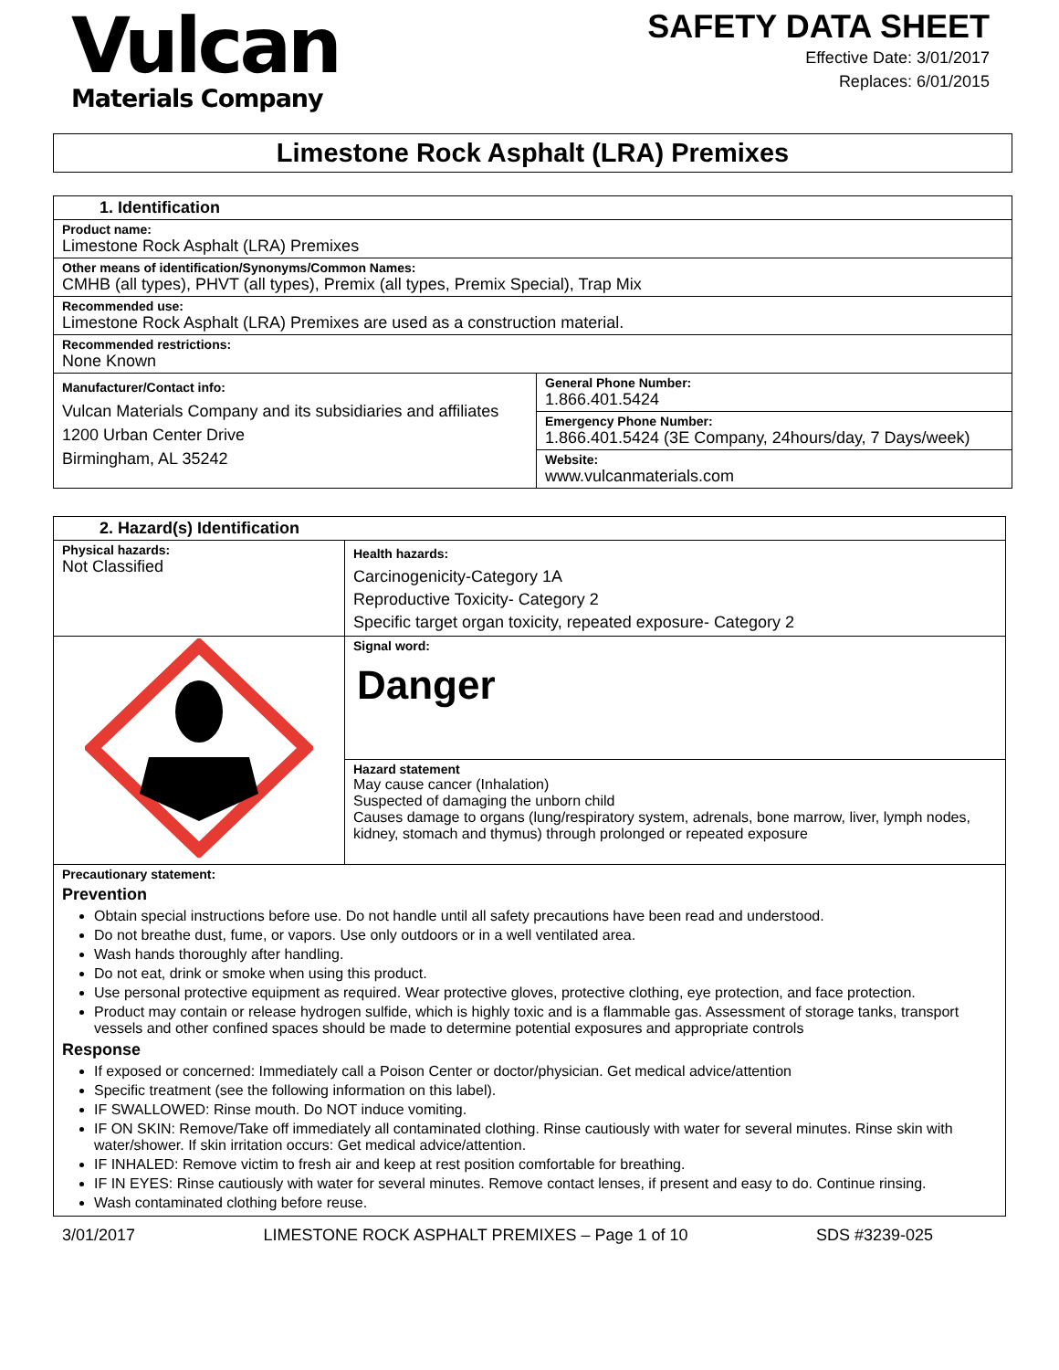Vulcan
Materials Company
SAFETY DATA SHEET
Effective Date: 3/01/2017
Replaces: 6/01/2015
Limestone Rock Asphalt (LRA) Premixes
| 1. Identification | |
| --- | --- |
| Product name: Limestone Rock Asphalt (LRA) Premixes | |
| Other means of identification/Synonyms/Common Names: CMHB (all types), PHVT (all types), Premix (all types, Premix Special), Trap Mix | |
| Recommended use: Limestone Rock Asphalt (LRA) Premixes are used as a construction material. | |
| Recommended restrictions: None Known | |
| Manufacturer/Contact info: Vulcan Materials Company and its subsidiaries and affiliates 1200 Urban Center Drive Birmingham, AL 35242 | General Phone Number: 1.866.401.5424 |
| | Emergency Phone Number: 1.866.401.5424 (3E Company, 24hours/day, 7 Days/week) |
| | Website: www.vulcanmaterials.com |
| 2. Hazard(s) Identification | |
| --- | --- |
| Physical hazards: Not Classified | Health hazards: Carcinogenicity-Category 1A Reproductive Toxicity- Category 2 Specific target organ toxicity, repeated exposure- Category 2 |
| | Signal word: Danger |
| | Hazard statement May cause cancer (Inhalation) Suspected of damaging the unborn child Causes damage to organs (lung/respiratory system, adrenals, bone marrow, liver, lymph nodes, kidney, stomach and thymus) through prolonged or repeated exposure |
| Precautionary statement: Prevention Obtain special instructions before use. Do not handle until all safety precautions have been read and understood. Do not breathe dust, fume, or vapors. Use only outdoors or in a well ventilated area. Wash hands thoroughly after handling. Do not eat, drink or smoke when using this product. Use personal protective equipment as required. Wear protective gloves, protective clothing, eye protection, and face protection. Product may contain or release hydrogen sulfide, which is highly toxic and is a flammable gas. Assessment of storage tanks, transport vessels and other confined spaces should be made to determine potential exposures and appropriate controls Response If exposed or concerned: Immediately call a Poison Center or doctor/physician. Get medical advice/attention Specific treatment (see the following information on this label). IF SWALLOWED: Rinse mouth. Do NOT induce vomiting. IF ON SKIN: Remove/Take off immediately all contaminated clothing. Rinse cautiously with water for several minutes. Rinse skin with water/shower. If skin irritation occurs: Get medical advice/attention. IF INHALED: Remove victim to fresh air and keep at rest position comfortable for breathing. IF IN EYES: Rinse cautiously with water for several minutes. Remove contact lenses, if present and easy to do. Continue rinsing. Wash contaminated clothing before reuse. | |
3/01/2017 LIMESTONE ROCK ASPHALT PREMIXES – Page 1 of 10 SDS #3239-025